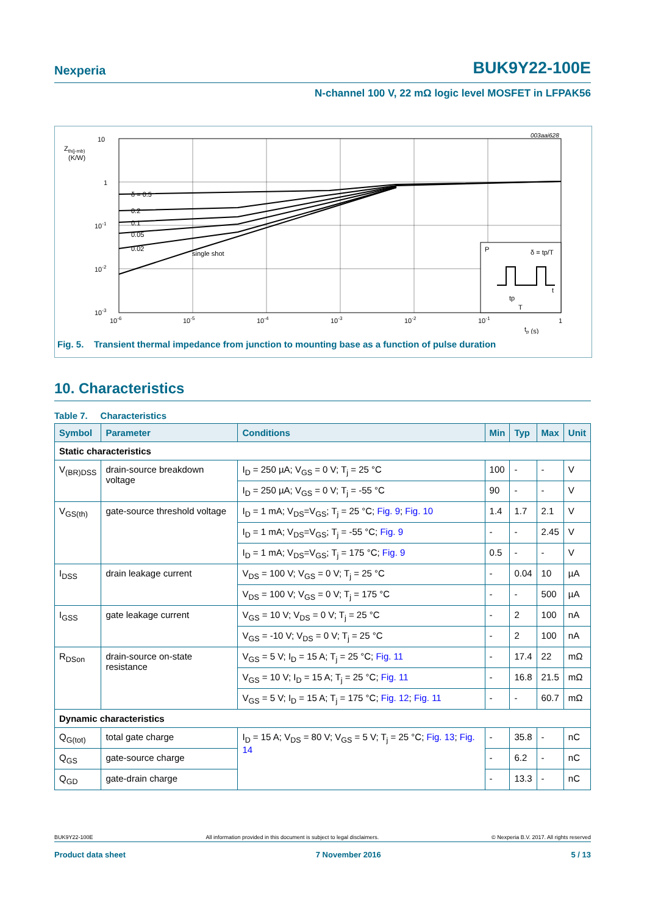Nexperia BUK9Y22-100E
N-channel 100 V, 22 mΩ logic level MOSFET in LFPAK56
003aai628
10
1
10-1
10-2
10-3
Zth(j-mb)
(K/W)
10-6
10-5
10-4
10-3
10-2
10-1
1
tp (s)
δ = 0.5
0.2
0.1
0.05
0.02
single shot
P
δ = tp/T
t
tp
T
Fig. 5. Transient thermal impedance from junction to mounting base as a function of pulse duration
10. Characteristics
Table 7. Characteristics
| Symbol | Parameter | Conditions | Min | Typ | Max | Unit |
| --- | --- | --- | --- | --- | --- | --- |
| Static characteristics | | | | | | |
| V<sub>(BR)DSS</sub> | drain-source breakdown voltage | I<sub>D</sub> = 250 µA; V<sub>GS</sub> = 0 V; T<sub>j</sub> = 25 °C | 100 | - | - | V |
| | | I<sub>D</sub> = 250 µA; V<sub>GS</sub> = 0 V; T<sub>j</sub> = -55 °C | 90 | - | - | V |
| V<sub>GS(th)</sub> | gate-source threshold voltage | I<sub>D</sub> = 1 mA; V<sub>DS</sub>=V<sub>GS</sub>; T<sub>j</sub> = 25 °C; Fig. 9 ; Fig. 10 | 1.4 | 1.7 | 2.1 | V |
| | | I<sub>D</sub> = 1 mA; V<sub>DS</sub>=V<sub>GS</sub>; T<sub>j</sub> = -55 °C; Fig. 9 | - | - | 2.45 | V |
| | | I<sub>D</sub> = 1 mA; V<sub>DS</sub>=V<sub>GS</sub>; T<sub>j</sub> = 175 °C; Fig. 9 | 0.5 | - | - | V |
| I<sub>DSS</sub> | drain leakage current | V<sub>DS</sub> = 100 V; V<sub>GS</sub> = 0 V; T<sub>j</sub> = 25 °C | - | 0.04 | 10 | µA |
| | | V<sub>DS</sub> = 100 V; V<sub>GS</sub> = 0 V; T<sub>j</sub> = 175 °C | - | - | 500 | µA |
| I<sub>GSS</sub> | gate leakage current | V<sub>GS</sub> = 10 V; V<sub>DS</sub> = 0 V; T<sub>j</sub> = 25 °C | - | 2 | 100 | nA |
| | | V<sub>GS</sub> = -10 V; V<sub>DS</sub> = 0 V; T<sub>j</sub> = 25 °C | - | 2 | 100 | nA |
| R<sub>DSon</sub> | drain-source on-state resistance | V<sub>GS</sub> = 5 V; I<sub>D</sub> = 15 A; T<sub>j</sub> = 25 °C; Fig. 11 | - | 17.4 | 22 | mΩ |
| | | V<sub>GS</sub> = 10 V; I<sub>D</sub> = 15 A; T<sub>j</sub> = 25 °C; Fig. 11 | - | 16.8 | 21.5 | mΩ |
| | | V<sub>GS</sub> = 5 V; I<sub>D</sub> = 15 A; T<sub>j</sub> = 175 °C; Fig. 12 ; Fig. 11 | - | - | 60.7 | mΩ |
| Dynamic characteristics | | | | | | |
| Q<sub>G(tot)</sub> | total gate charge | I<sub>D</sub> = 15 A; V<sub>DS</sub> = 80 V; V<sub>GS</sub> = 5 V; T<sub>j</sub> = 25 °C; Fig. 13 ; Fig. 14 | - | 35.8 | - | nC |
| Q<sub>GS</sub> | gate-source charge | | - | 6.2 | - | nC |
| Q<sub>GD</sub> | gate-drain charge | | - | 13.3 | - | nC |
BUK9Y22-100E All information provided in this document is subject to legal disclaimers. © Nexperia B.V. 2017. All rights reserved
Product data sheet 7 November 2016 5 / 13